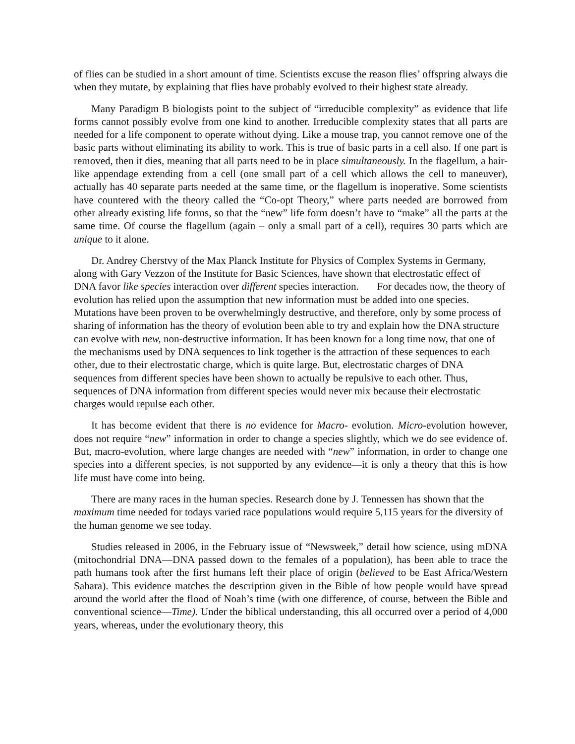of flies can be studied in a short amount of time. Scientists excuse the reason flies’ offspring always die when they mutate, by explaining that flies have probably evolved to their highest state already.
Many Paradigm B biologists point to the subject of “irreducible complexity” as evidence that life forms cannot possibly evolve from one kind to another. Irreducible complexity states that all parts are needed for a life component to operate without dying. Like a mouse trap, you cannot remove one of the basic parts without eliminating its ability to work. This is true of basic parts in a cell also. If one part is removed, then it dies, meaning that all parts need to be in place simultaneously. In the flagellum, a hair-like appendage extending from a cell (one small part of a cell which allows the cell to maneuver), actually has 40 separate parts needed at the same time, or the flagellum is inoperative. Some scientists have countered with the theory called the “Co-opt Theory,” where parts needed are borrowed from other already existing life forms, so that the “new” life form doesn’t have to “make” all the parts at the same time. Of course the flagellum (again – only a small part of a cell), requires 30 parts which are unique to it alone.
Dr. Andrey Cherstvy of the Max Planck Institute for Physics of Complex Systems in Germany, along with Gary Vezzon of the Institute for Basic Sciences, have shown that electrostatic effect of
DNA favor like species interaction over different species interaction. For decades now, the theory of evolution has relied upon the assumption that new information must be added into one species. Mutations have been proven to be overwhelmingly destructive, and therefore, only by some process of sharing of information has the theory of evolution been able to try and explain how the DNA structure can evolve with new, non-destructive information. It has been known for a long time now, that one of the mechanisms used by DNA sequences to link together is the attraction of these sequences to each other, due to their electrostatic charge, which is quite large. But, electrostatic charges of DNA sequences from different species have been shown to actually be repulsive to each other. Thus, sequences of DNA information from different species would never mix because their electrostatic charges would repulse each other.
It has become evident that there is no evidence for Macro- evolution. Micro-evolution however, does not require “new” information in order to change a species slightly, which we do see evidence of. But, macro-evolution, where large changes are needed with “new” information, in order to change one species into a different species, is not supported by any evidence—it is only a theory that this is how life must have come into being.
There are many races in the human species. Research done by J. Tennessen has shown that the maximum time needed for todays varied race populations would require 5,115 years for the diversity of the human genome we see today.
Studies released in 2006, in the February issue of “Newsweek,” detail how science, using mDNA (mitochondrial DNA—DNA passed down to the females of a population), has been able to trace the path humans took after the first humans left their place of origin (believed to be East Africa/Western Sahara). This evidence matches the description given in the Bible of how people would have spread around the world after the flood of Noah’s time (with one difference, of course, between the Bible and conventional science—Time). Under the biblical understanding, this all occurred over a period of 4,000 years, whereas, under the evolutionary theory, this